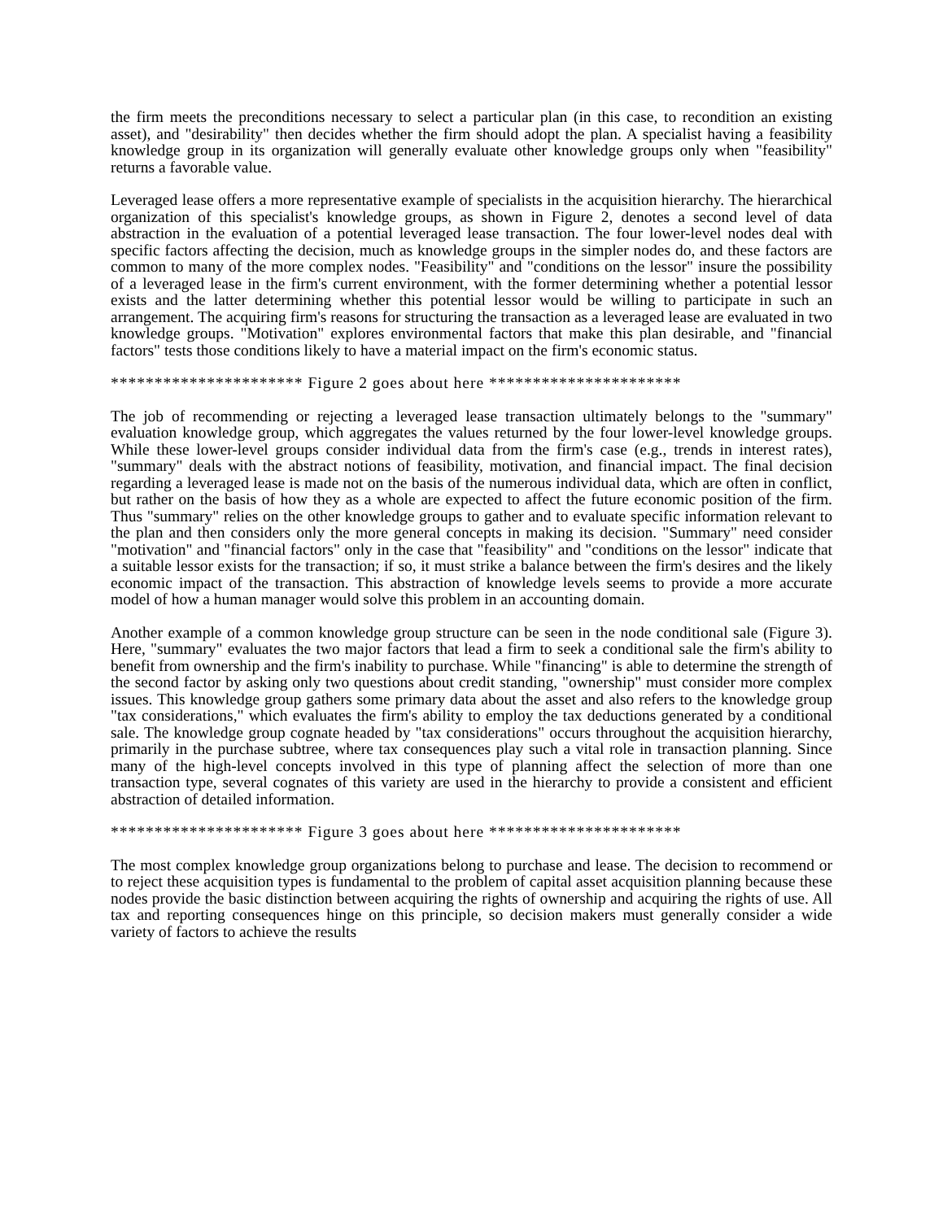the firm meets the preconditions necessary to select a particular plan (in this case, to recondition an existing asset), and "desirability" then decides whether the firm should adopt the plan. A specialist having a feasibility knowledge group in its organization will generally evaluate other knowledge groups only when "feasibility" returns a favorable value.
Leveraged lease offers a more representative example of specialists in the acquisition hierarchy. The hierarchical organization of this specialist's knowledge groups, as shown in Figure 2, denotes a second level of data abstraction in the evaluation of a potential leveraged lease transaction. The four lower-level nodes deal with specific factors affecting the decision, much as knowledge groups in the simpler nodes do, and these factors are common to many of the more complex nodes. "Feasibility" and "conditions on the lessor" insure the possibility of a leveraged lease in the firm's current environment, with the former determining whether a potential lessor exists and the latter determining whether this potential lessor would be willing to participate in such an arrangement. The acquiring firm's reasons for structuring the transaction as a leveraged lease are evaluated in two knowledge groups. "Motivation" explores environmental factors that make this plan desirable, and "financial factors" tests those conditions likely to have a material impact on the firm's economic status.
********************** Figure 2 goes about here **********************
The job of recommending or rejecting a leveraged lease transaction ultimately belongs to the "summary" evaluation knowledge group, which aggregates the values returned by the four lower-level knowledge groups. While these lower-level groups consider individual data from the firm's case (e.g., trends in interest rates), "summary" deals with the abstract notions of feasibility, motivation, and financial impact. The final decision regarding a leveraged lease is made not on the basis of the numerous individual data, which are often in conflict, but rather on the basis of how they as a whole are expected to affect the future economic position of the firm. Thus "summary" relies on the other knowledge groups to gather and to evaluate specific information relevant to the plan and then considers only the more general concepts in making its decision. "Summary" need consider "motivation" and "financial factors" only in the case that "feasibility" and "conditions on the lessor" indicate that a suitable lessor exists for the transaction; if so, it must strike a balance between the firm's desires and the likely economic impact of the transaction. This abstraction of knowledge levels seems to provide a more accurate model of how a human manager would solve this problem in an accounting domain.
Another example of a common knowledge group structure can be seen in the node conditional sale (Figure 3). Here, "summary" evaluates the two major factors that lead a firm to seek a conditional sale the firm's ability to benefit from ownership and the firm's inability to purchase. While "financing" is able to determine the strength of the second factor by asking only two questions about credit standing, "ownership" must consider more complex issues. This knowledge group gathers some primary data about the asset and also refers to the knowledge group "tax considerations," which evaluates the firm's ability to employ the tax deductions generated by a conditional sale. The knowledge group cognate headed by "tax considerations" occurs throughout the acquisition hierarchy, primarily in the purchase subtree, where tax consequences play such a vital role in transaction planning. Since many of the high-level concepts involved in this type of planning affect the selection of more than one transaction type, several cognates of this variety are used in the hierarchy to provide a consistent and efficient abstraction of detailed information.
********************** Figure 3 goes about here **********************
The most complex knowledge group organizations belong to purchase and lease. The decision to recommend or to reject these acquisition types is fundamental to the problem of capital asset acquisition planning because these nodes provide the basic distinction between acquiring the rights of ownership and acquiring the rights of use. All tax and reporting consequences hinge on this principle, so decision makers must generally consider a wide variety of factors to achieve the results